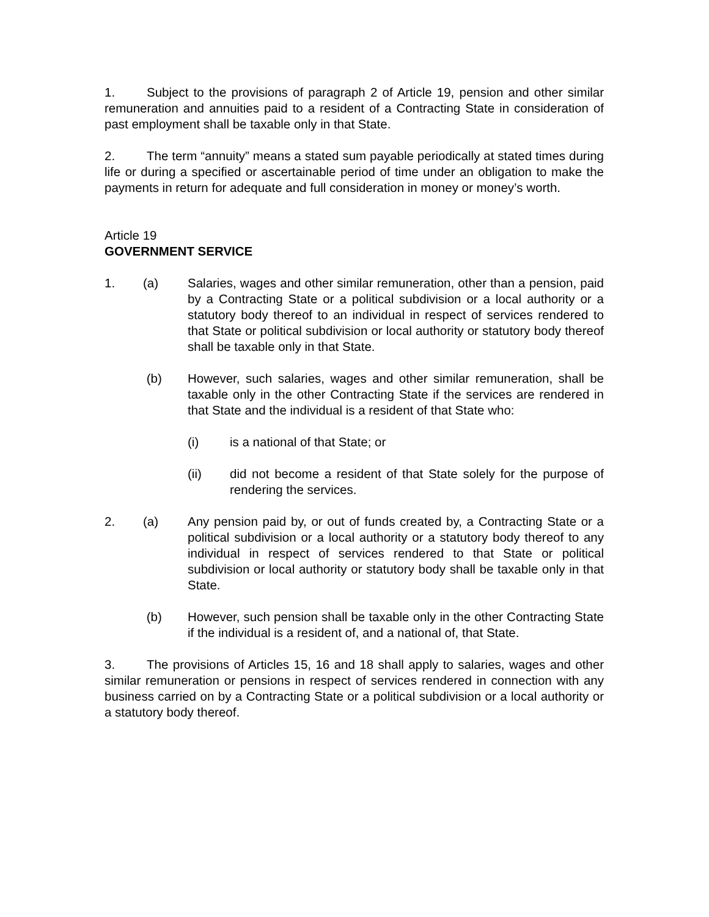1. Subject to the provisions of paragraph 2 of Article 19, pension and other similar remuneration and annuities paid to a resident of a Contracting State in consideration of past employment shall be taxable only in that State.
2. The term “annuity” means a stated sum payable periodically at stated times during life or during a specified or ascertainable period of time under an obligation to make the payments in return for adequate and full consideration in money or money’s worth.
Article 19
GOVERNMENT SERVICE
1. (a) Salaries, wages and other similar remuneration, other than a pension, paid by a Contracting State or a political subdivision or a local authority or a statutory body thereof to an individual in respect of services rendered to that State or political subdivision or local authority or statutory body thereof shall be taxable only in that State.
(b) However, such salaries, wages and other similar remuneration, shall be taxable only in the other Contracting State if the services are rendered in that State and the individual is a resident of that State who:
(i) is a national of that State; or
(ii) did not become a resident of that State solely for the purpose of rendering the services.
2. (a) Any pension paid by, or out of funds created by, a Contracting State or a political subdivision or a local authority or a statutory body thereof to any individual in respect of services rendered to that State or political subdivision or local authority or statutory body shall be taxable only in that State.
(b) However, such pension shall be taxable only in the other Contracting State if the individual is a resident of, and a national of, that State.
3. The provisions of Articles 15, 16 and 18 shall apply to salaries, wages and other similar remuneration or pensions in respect of services rendered in connection with any business carried on by a Contracting State or a political subdivision or a local authority or a statutory body thereof.